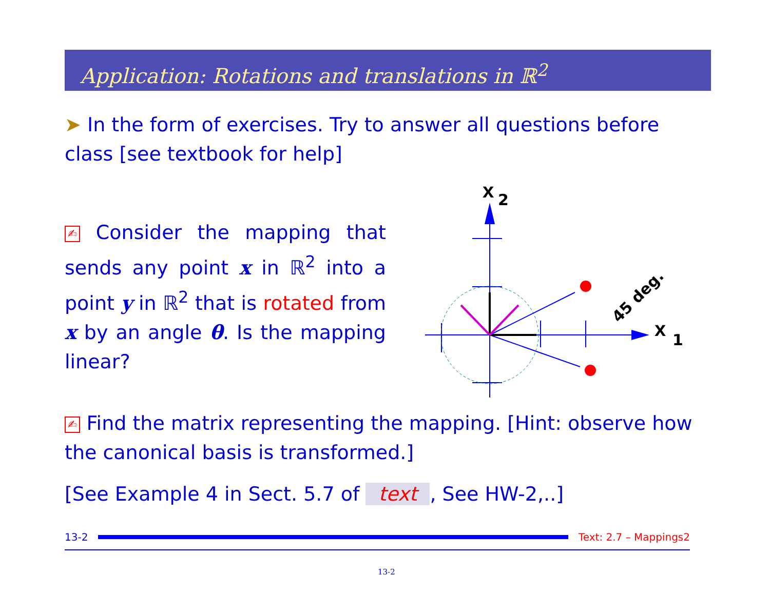Application: Rotations and translations in ℝ<sup>2</sup>
➤ In the form of exercises. Try to answer all questions before class [see textbook for help]
✍ Consider the mapping that sends any point x in ℝ<sup>2</sup> into a point y in ℝ<sup>2</sup> that is rotated from x by an angle θ. Is the mapping linear?
x
2
x
1
45 deg.
✍ Find the matrix representing the mapping. [Hint: observe how the canonical basis is transformed.]
[See Example 4 in Sect. 5.7 of text, See HW-2,..]
13-2 Text: 2.7 – Mappings2
13-2